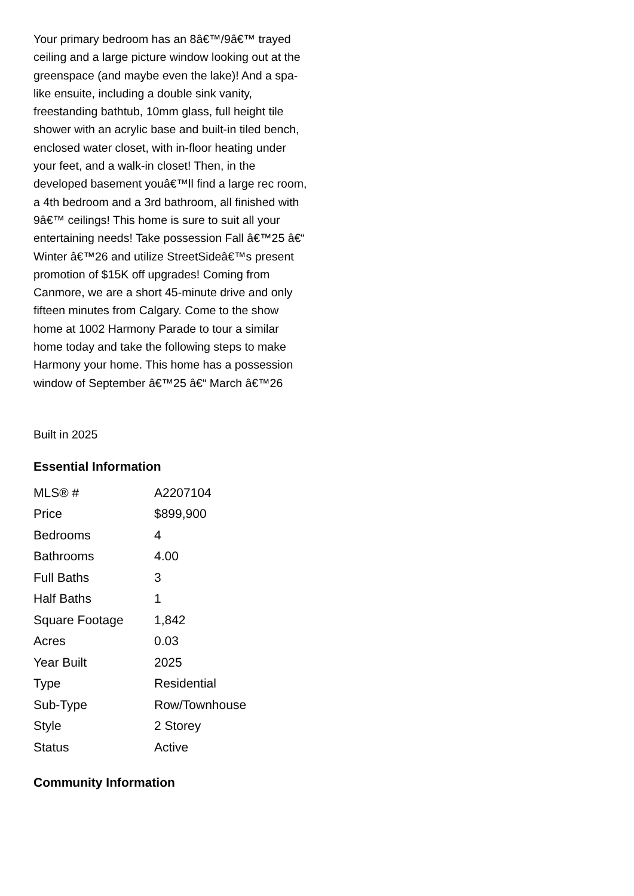Your primary bedroom has an 8â€™/9â€™ trayed ceiling and a large picture window looking out at the greenspace (and maybe even the lake)! And a spa-like ensuite, including a double sink vanity, freestanding bathtub, 10mm glass, full height tile shower with an acrylic base and built-in tiled bench, enclosed water closet, with in-floor heating under your feet, and a walk-in closet! Then, in the developed basement youâ€™ll find a large rec room, a 4th bedroom and a 3rd bathroom, all finished with 9â€™ ceilings! This home is sure to suit all your entertaining needs! Take possession Fall â€™25 â€“ Winter â€™26 and utilize StreetSideâ€™s present promotion of $15K off upgrades! Coming from Canmore, we are a short 45-minute drive and only fifteen minutes from Calgary. Come to the show home at 1002 Harmony Parade to tour a similar home today and take the following steps to make Harmony your home. This home has a possession window of September â€™25 â€“ March â€™26
Built in 2025
Essential Information
| MLS® # | A2207104 |
| Price | $899,900 |
| Bedrooms | 4 |
| Bathrooms | 4.00 |
| Full Baths | 3 |
| Half Baths | 1 |
| Square Footage | 1,842 |
| Acres | 0.03 |
| Year Built | 2025 |
| Type | Residential |
| Sub-Type | Row/Townhouse |
| Style | 2 Storey |
| Status | Active |
Community Information